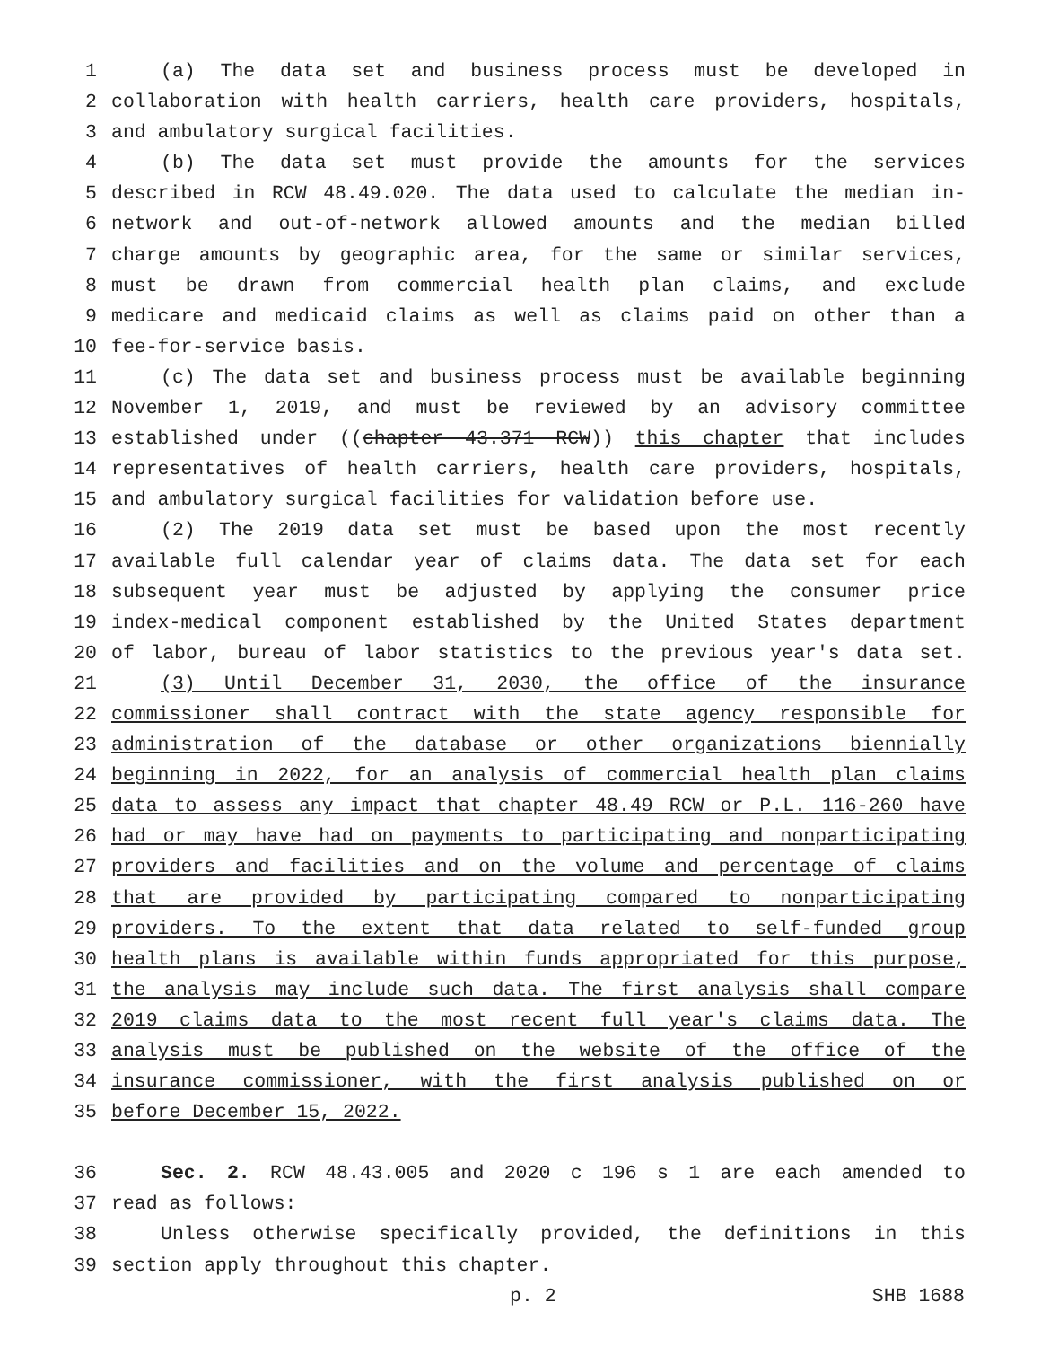1 (a) The data set and business process must be developed in
2 collaboration with health carriers, health care providers, hospitals,
3 and ambulatory surgical facilities.
4 (b) The data set must provide the amounts for the services
5 described in RCW 48.49.020. The data used to calculate the median in-
6 network and out-of-network allowed amounts and the median billed
7 charge amounts by geographic area, for the same or similar services,
8 must be drawn from commercial health plan claims, and exclude
9 medicare and medicaid claims as well as claims paid on other than a
10 fee-for-service basis.
11 (c) The data set and business process must be available beginning
12 November 1, 2019, and must be reviewed by an advisory committee
13 established under ((chapter 43.371 RCW)) this chapter that includes
14 representatives of health carriers, health care providers, hospitals,
15 and ambulatory surgical facilities for validation before use.
16 (2) The 2019 data set must be based upon the most recently
17 available full calendar year of claims data. The data set for each
18 subsequent year must be adjusted by applying the consumer price
19 index-medical component established by the United States department
20 of labor, bureau of labor statistics to the previous year's data set.
21 (3) Until December 31, 2030, the office of the insurance
22 commissioner shall contract with the state agency responsible for
23 administration of the database or other organizations biennially
24 beginning in 2022, for an analysis of commercial health plan claims
25 data to assess any impact that chapter 48.49 RCW or P.L. 116-260 have
26 had or may have had on payments to participating and nonparticipating
27 providers and facilities and on the volume and percentage of claims
28 that are provided by participating compared to nonparticipating
29 providers. To the extent that data related to self-funded group
30 health plans is available within funds appropriated for this purpose,
31 the analysis may include such data. The first analysis shall compare
32 2019 claims data to the most recent full year's claims data. The
33 analysis must be published on the website of the office of the
34 insurance commissioner, with the first analysis published on or
35 before December 15, 2022.
36 Sec. 2. RCW 48.43.005 and 2020 c 196 s 1 are each amended to
37 read as follows:
38 Unless otherwise specifically provided, the definitions in this
39 section apply throughout this chapter.
p. 2 SHB 1688